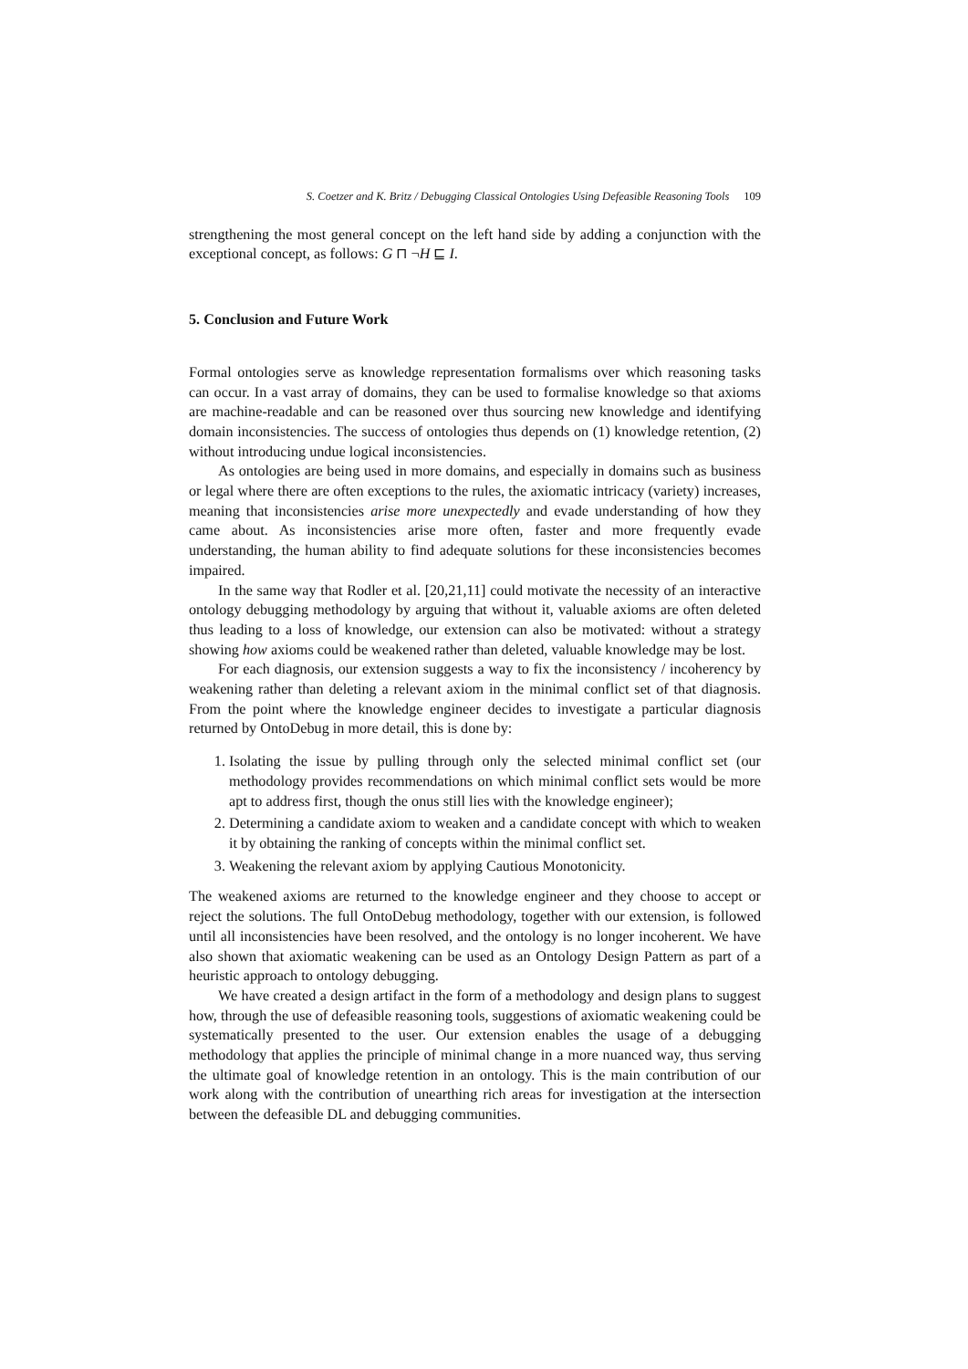S. Coetzer and K. Britz / Debugging Classical Ontologies Using Defeasible Reasoning Tools 109
strengthening the most general concept on the left hand side by adding a conjunction with the exceptional concept, as follows: G ⊓ ¬H ⊑ I.
5. Conclusion and Future Work
Formal ontologies serve as knowledge representation formalisms over which reasoning tasks can occur. In a vast array of domains, they can be used to formalise knowledge so that axioms are machine-readable and can be reasoned over thus sourcing new knowledge and identifying domain inconsistencies. The success of ontologies thus depends on (1) knowledge retention, (2) without introducing undue logical inconsistencies.
As ontologies are being used in more domains, and especially in domains such as business or legal where there are often exceptions to the rules, the axiomatic intricacy (variety) increases, meaning that inconsistencies arise more unexpectedly and evade understanding of how they came about. As inconsistencies arise more often, faster and more frequently evade understanding, the human ability to find adequate solutions for these inconsistencies becomes impaired.
In the same way that Rodler et al. [20,21,11] could motivate the necessity of an interactive ontology debugging methodology by arguing that without it, valuable axioms are often deleted thus leading to a loss of knowledge, our extension can also be motivated: without a strategy showing how axioms could be weakened rather than deleted, valuable knowledge may be lost.
For each diagnosis, our extension suggests a way to fix the inconsistency / incoherency by weakening rather than deleting a relevant axiom in the minimal conflict set of that diagnosis. From the point where the knowledge engineer decides to investigate a particular diagnosis returned by OntoDebug in more detail, this is done by:
1. Isolating the issue by pulling through only the selected minimal conflict set (our methodology provides recommendations on which minimal conflict sets would be more apt to address first, though the onus still lies with the knowledge engineer);
2. Determining a candidate axiom to weaken and a candidate concept with which to weaken it by obtaining the ranking of concepts within the minimal conflict set.
3. Weakening the relevant axiom by applying Cautious Monotonicity.
The weakened axioms are returned to the knowledge engineer and they choose to accept or reject the solutions. The full OntoDebug methodology, together with our extension, is followed until all inconsistencies have been resolved, and the ontology is no longer incoherent. We have also shown that axiomatic weakening can be used as an Ontology Design Pattern as part of a heuristic approach to ontology debugging.
We have created a design artifact in the form of a methodology and design plans to suggest how, through the use of defeasible reasoning tools, suggestions of axiomatic weakening could be systematically presented to the user. Our extension enables the usage of a debugging methodology that applies the principle of minimal change in a more nuanced way, thus serving the ultimate goal of knowledge retention in an ontology. This is the main contribution of our work along with the contribution of unearthing rich areas for investigation at the intersection between the defeasible DL and debugging communities.